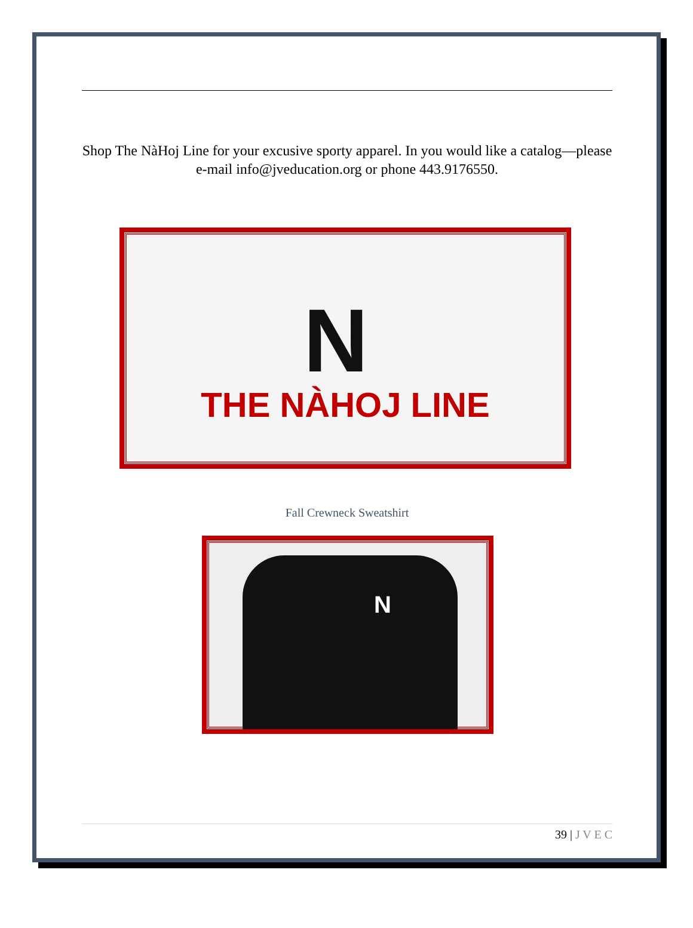Shop The NàHoj Line for your excusive sporty apparel. In you would like a catalog—please e-mail info@jveducation.org or phone 443.9176550.
N
THE NÀHOJ LINE
Fall Crewneck Sweatshirt
N
39 | J V E C